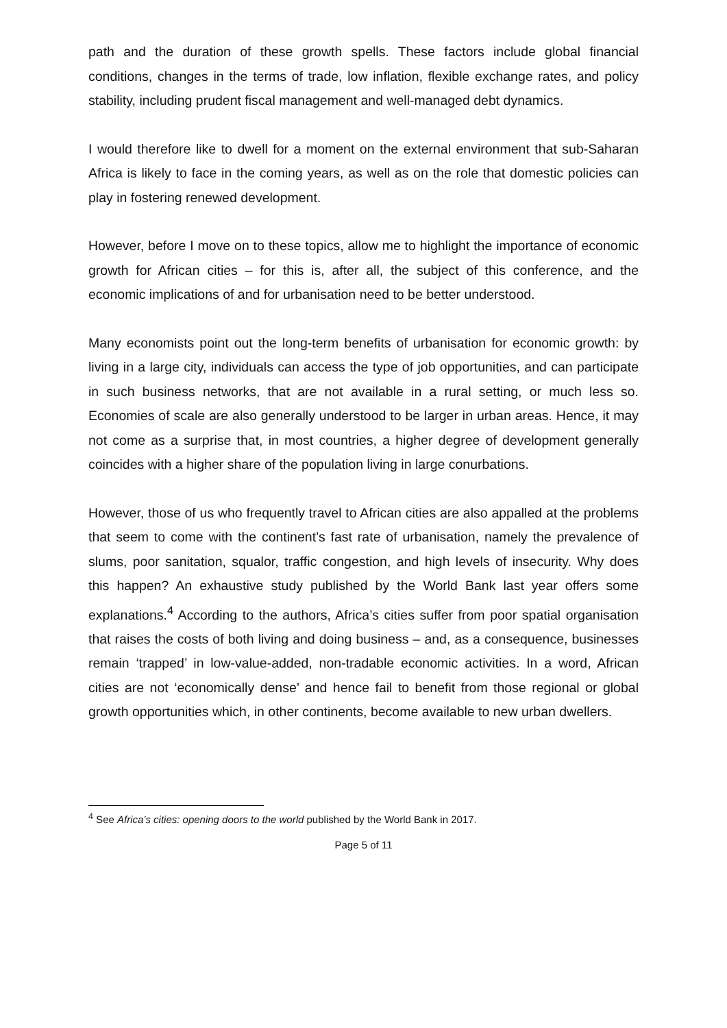path and the duration of these growth spells. These factors include global financial conditions, changes in the terms of trade, low inflation, flexible exchange rates, and policy stability, including prudent fiscal management and well-managed debt dynamics.
I would therefore like to dwell for a moment on the external environment that sub-Saharan Africa is likely to face in the coming years, as well as on the role that domestic policies can play in fostering renewed development.
However, before I move on to these topics, allow me to highlight the importance of economic growth for African cities – for this is, after all, the subject of this conference, and the economic implications of and for urbanisation need to be better understood.
Many economists point out the long-term benefits of urbanisation for economic growth: by living in a large city, individuals can access the type of job opportunities, and can participate in such business networks, that are not available in a rural setting, or much less so. Economies of scale are also generally understood to be larger in urban areas. Hence, it may not come as a surprise that, in most countries, a higher degree of development generally coincides with a higher share of the population living in large conurbations.
However, those of us who frequently travel to African cities are also appalled at the problems that seem to come with the continent’s fast rate of urbanisation, namely the prevalence of slums, poor sanitation, squalor, traffic congestion, and high levels of insecurity. Why does this happen? An exhaustive study published by the World Bank last year offers some explanations.<sup>4</sup> According to the authors, Africa’s cities suffer from poor spatial organisation that raises the costs of both living and doing business – and, as a consequence, businesses remain ‘trapped’ in low-value-added, non-tradable economic activities. In a word, African cities are not ‘economically dense’ and hence fail to benefit from those regional or global growth opportunities which, in other continents, become available to new urban dwellers.
<sup>4</sup> See Africa’s cities: opening doors to the world published by the World Bank in 2017.
Page 5 of 11